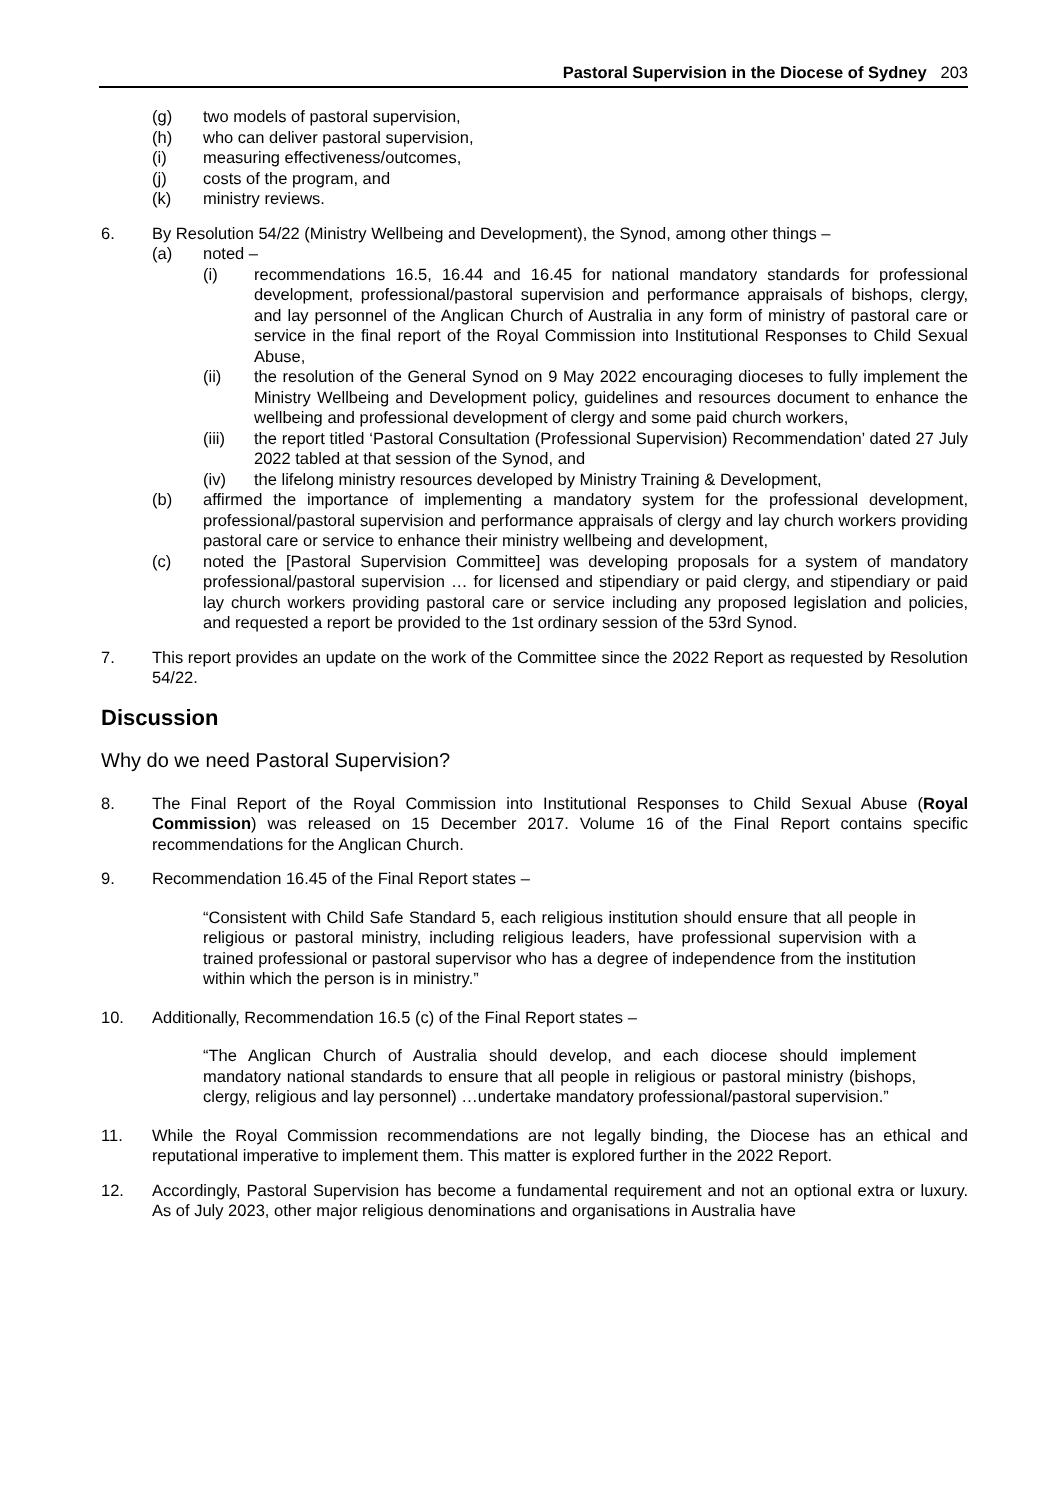Pastoral Supervision in the Diocese of Sydney 203
(g) two models of pastoral supervision,
(h) who can deliver pastoral supervision,
(i) measuring effectiveness/outcomes,
(j) costs of the program, and
(k) ministry reviews.
6. By Resolution 54/22 (Ministry Wellbeing and Development), the Synod, among other things –
(a) noted –
(i) recommendations 16.5, 16.44 and 16.45 for national mandatory standards for professional development, professional/pastoral supervision and performance appraisals of bishops, clergy, and lay personnel of the Anglican Church of Australia in any form of ministry of pastoral care or service in the final report of the Royal Commission into Institutional Responses to Child Sexual Abuse,
(ii) the resolution of the General Synod on 9 May 2022 encouraging dioceses to fully implement the Ministry Wellbeing and Development policy, guidelines and resources document to enhance the wellbeing and professional development of clergy and some paid church workers,
(iii) the report titled ‘Pastoral Consultation (Professional Supervision) Recommendation’ dated 27 July 2022 tabled at that session of the Synod, and
(iv) the lifelong ministry resources developed by Ministry Training & Development,
(b) affirmed the importance of implementing a mandatory system for the professional development, professional/pastoral supervision and performance appraisals of clergy and lay church workers providing pastoral care or service to enhance their ministry wellbeing and development,
(c) noted the [Pastoral Supervision Committee] was developing proposals for a system of mandatory professional/pastoral supervision … for licensed and stipendiary or paid clergy, and stipendiary or paid lay church workers providing pastoral care or service including any proposed legislation and policies, and requested a report be provided to the 1st ordinary session of the 53rd Synod.
7. This report provides an update on the work of the Committee since the 2022 Report as requested by Resolution 54/22.
Discussion
Why do we need Pastoral Supervision?
8. The Final Report of the Royal Commission into Institutional Responses to Child Sexual Abuse (Royal Commission) was released on 15 December 2017. Volume 16 of the Final Report contains specific recommendations for the Anglican Church.
9. Recommendation 16.45 of the Final Report states –
“Consistent with Child Safe Standard 5, each religious institution should ensure that all people in religious or pastoral ministry, including religious leaders, have professional supervision with a trained professional or pastoral supervisor who has a degree of independence from the institution within which the person is in ministry.”
10. Additionally, Recommendation 16.5 (c) of the Final Report states –
“The Anglican Church of Australia should develop, and each diocese should implement mandatory national standards to ensure that all people in religious or pastoral ministry (bishops, clergy, religious and lay personnel) …undertake mandatory professional/pastoral supervision.”
11. While the Royal Commission recommendations are not legally binding, the Diocese has an ethical and reputational imperative to implement them. This matter is explored further in the 2022 Report.
12. Accordingly, Pastoral Supervision has become a fundamental requirement and not an optional extra or luxury. As of July 2023, other major religious denominations and organisations in Australia have